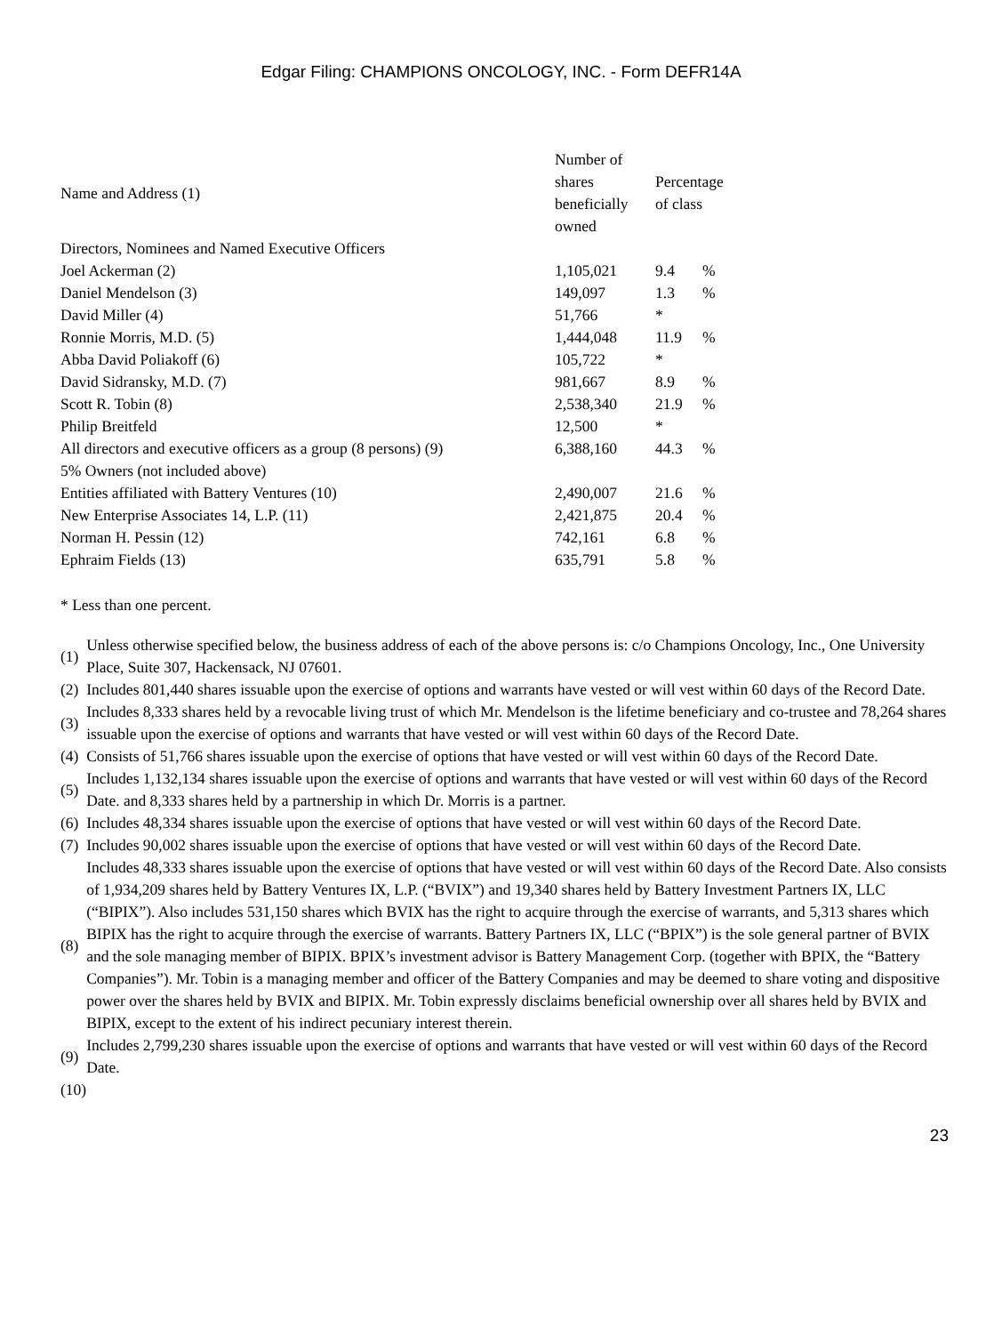Edgar Filing: CHAMPIONS ONCOLOGY, INC. - Form DEFR14A
| Name and Address (1) | Number of shares beneficially owned | Percentage of class | |
| Directors, Nominees and Named Executive Officers | | | |
| Joel Ackerman (2) | 1,105,021 | 9.4 | % |
| Daniel Mendelson (3) | 149,097 | 1.3 | % |
| David Miller (4) | 51,766 | * | |
| Ronnie Morris, M.D. (5) | 1,444,048 | 11.9 | % |
| Abba David Poliakoff (6) | 105,722 | * | |
| David Sidransky, M.D. (7) | 981,667 | 8.9 | % |
| Scott R. Tobin (8) | 2,538,340 | 21.9 | % |
| Philip Breitfeld | 12,500 | * | |
| All directors and executive officers as a group (8 persons) (9) | 6,388,160 | 44.3 | % |
| 5% Owners (not included above) | | | |
| Entities affiliated with Battery Ventures (10) | 2,490,007 | 21.6 | % |
| New Enterprise Associates 14, L.P. (11) | 2,421,875 | 20.4 | % |
| Norman H. Pessin (12) | 742,161 | 6.8 | % |
| Ephraim Fields (13) | 635,791 | 5.8 | % |
* Less than one percent.
| (1) | Unless otherwise specified below, the business address of each of the above persons is: c/o Champions Oncology, Inc., One University Place, Suite 307, Hackensack, NJ 07601. |
| (2) | Includes 801,440 shares issuable upon the exercise of options and warrants have vested or will vest within 60 days of the Record Date. |
| (3) | Includes 8,333 shares held by a revocable living trust of which Mr. Mendelson is the lifetime beneficiary and co-trustee and 78,264 shares issuable upon the exercise of options and warrants that have vested or will vest within 60 days of the Record Date. |
| (4) | Consists of 51,766 shares issuable upon the exercise of options that have vested or will vest within 60 days of the Record Date. |
| (5) | Includes 1,132,134 shares issuable upon the exercise of options and warrants that have vested or will vest within 60 days of the Record Date. and 8,333 shares held by a partnership in which Dr. Morris is a partner. |
| (6) | Includes 48,334 shares issuable upon the exercise of options that have vested or will vest within 60 days of the Record Date. |
| (7) | Includes 90,002 shares issuable upon the exercise of options that have vested or will vest within 60 days of the Record Date. |
| (8) | Includes 48,333 shares issuable upon the exercise of options that have vested or will vest within 60 days of the Record Date. Also consists of 1,934,209 shares held by Battery Ventures IX, L.P. (“BVIX”) and 19,340 shares held by Battery Investment Partners IX, LLC (“BIPIX”). Also includes 531,150 shares which BVIX has the right to acquire through the exercise of warrants, and 5,313 shares which BIPIX has the right to acquire through the exercise of warrants. Battery Partners IX, LLC (“BPIX”) is the sole general partner of BVIX and the sole managing member of BIPIX. BPIX’s investment advisor is Battery Management Corp. (together with BPIX, the “Battery Companies”). Mr. Tobin is a managing member and officer of the Battery Companies and may be deemed to share voting and dispositive power over the shares held by BVIX and BIPIX. Mr. Tobin expressly disclaims beneficial ownership over all shares held by BVIX and BIPIX, except to the extent of his indirect pecuniary interest therein. |
| (9) | Includes 2,799,230 shares issuable upon the exercise of options and warrants that have vested or will vest within 60 days of the Record Date. |
| (10) | |
23